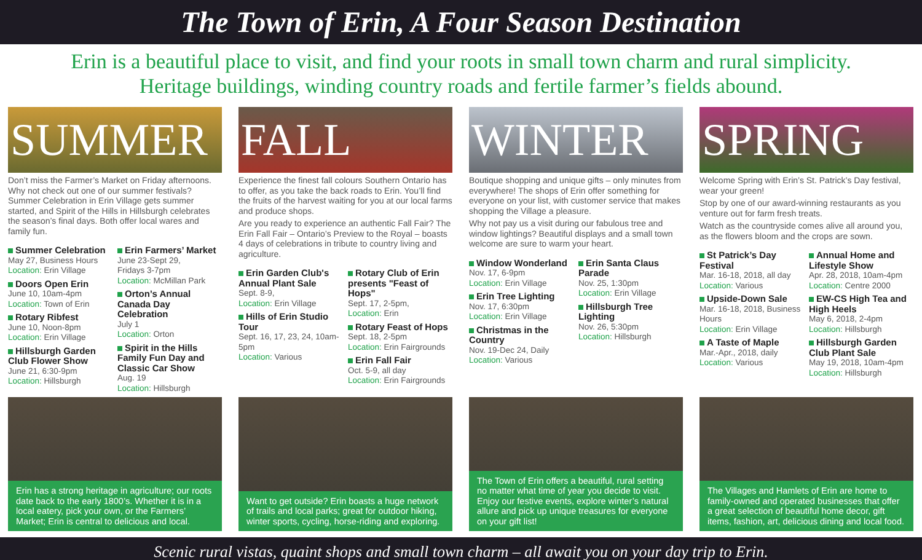The Town of Erin, A Four Season Destination
Erin is a beautiful place to visit, and find your roots in small town charm and rural simplicity.
Heritage buildings, winding country roads and fertile farmer’s fields abound.
SUMMER
Don’t miss the Farmer’s Market on Friday afternoons. Why not check out one of our summer festivals? Summer Celebration in Erin Village gets summer started, and Spirit of the Hills in Hillsburgh celebrates the season’s final days. Both offer local wares and family fun.
Summer Celebration
May 27, Business Hours
Location: Erin Village
Doors Open Erin
June 10, 10am-4pm
Location: Town of Erin
Rotary Ribfest
June 10, Noon-8pm
Location: Erin Village
Hillsburgh Garden Club Flower Show
June 21, 6:30-9pm
Location: Hillsburgh
Erin Farmers’ Market
June 23-Sept 29,
Fridays 3-7pm
Location: McMillan Park
Orton’s Annual Canada Day Celebration
July 1
Location: Orton
Spirit in the Hills Family Fun Day and Classic Car Show
Aug. 19
Location: Hillsburgh
Erin has a strong heritage in agriculture; our roots date back to the early 1800’s. Whether it is in a local eatery, pick your own, or the Farmers’ Market; Erin is central to delicious and local.
FALL
Experience the finest fall colours Southern Ontario has to offer, as you take the back roads to Erin. You’ll find the fruits of the harvest waiting for you at our local farms and produce shops.
Are you ready to experience an authentic Fall Fair? The Erin Fall Fair – Ontario’s Preview to the Royal – boasts 4 days of celebrations in tribute to country living and agriculture.
Erin Garden Club's Annual Plant Sale
Sept. 8-9,
Location: Erin Village
Hills of Erin Studio Tour
Sept. 16, 17, 23, 24, 10am-5pm
Location: Various
Rotary Club of Erin presents "Feast of Hops"
Sept. 17, 2-5pm,
Location: Erin
Rotary Feast of Hops
Sept. 18, 2-5pm
Location: Erin Fairgrounds
Erin Fall Fair
Oct. 5-9, all day
Location: Erin Fairgrounds
Want to get outside? Erin boasts a huge network of trails and local parks; great for outdoor hiking, winter sports, cycling, horse-riding and exploring.
WINTER
Boutique shopping and unique gifts – only minutes from everywhere! The shops of Erin offer something for everyone on your list, with customer service that makes shopping the Village a pleasure.
Why not pay us a visit during our fabulous tree and window lightings? Beautiful displays and a small town welcome are sure to warm your heart.
Window Wonderland
Nov. 17, 6-9pm
Location: Erin Village
Erin Tree Lighting
Nov. 17, 6:30pm
Location: Erin Village
Christmas in the Country
Nov. 19-Dec 24, Daily
Location: Various
Erin Santa Claus Parade
Nov. 25, 1:30pm
Location: Erin Village
Hillsburgh Tree Lighting
Nov. 26, 5:30pm
Location: Hillsburgh
The Town of Erin offers a beautiful, rural setting no matter what time of year you decide to visit. Enjoy our festive events, explore winter’s natural allure and pick up unique treasures for everyone on your gift list!
SPRING
Welcome Spring with Erin’s St. Patrick’s Day festival, wear your green!
Stop by one of our award-winning restaurants as you venture out for farm fresh treats.
Watch as the countryside comes alive all around you, as the flowers bloom and the crops are sown.
St Patrick’s Day Festival
Mar. 16-18, 2018, all day
Location: Various
Upside-Down Sale
Mar. 16-18, 2018, Business Hours
Location: Erin Village
A Taste of Maple
Mar.-Apr., 2018, daily
Location: Various
Annual Home and Lifestyle Show
Apr. 28, 2018, 10am-4pm
Location: Centre 2000
EW-CS High Tea and High Heels
May 6, 2018, 2-4pm
Location: Hillsburgh
Hillsburgh Garden Club Plant Sale
May 19, 2018, 10am-4pm
Location: Hillsburgh
The Villages and Hamlets of Erin are home to family-owned and operated businesses that offer a great selection of beautiful home decor, gift items, fashion, art, delicious dining and local food.
Scenic rural vistas, quaint shops and small town charm – all await you on your day trip to Erin.